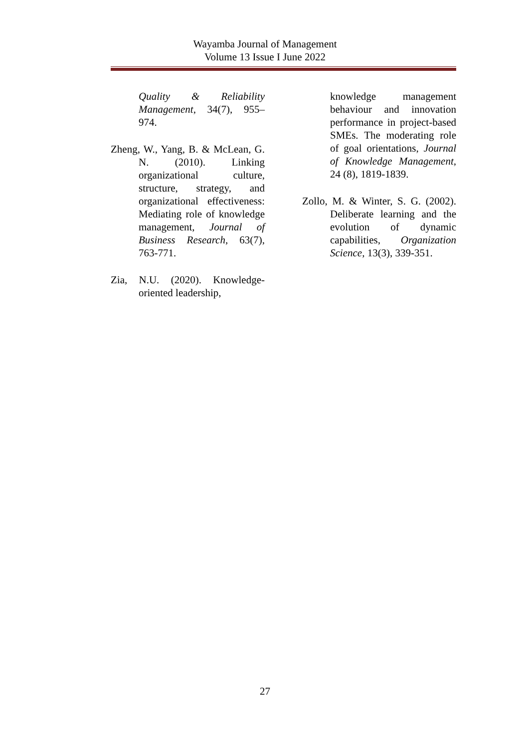Wayamba Journal of Management
Volume 13 Issue I June 2022
Quality & Reliability Management, 34(7), 955–974.
Zheng, W., Yang, B. & McLean, G. N. (2010). Linking organizational culture, structure, strategy, and organizational effectiveness: Mediating role of knowledge management, Journal of Business Research, 63(7), 763-771.
Zia, N.U. (2020). Knowledge-oriented leadership,
knowledge management behaviour and innovation performance in project-based SMEs. The moderating role of goal orientations, Journal of Knowledge Management, 24 (8), 1819-1839.
Zollo, M. & Winter, S. G. (2002). Deliberate learning and the evolution of dynamic capabilities, Organization Science, 13(3), 339-351.
27